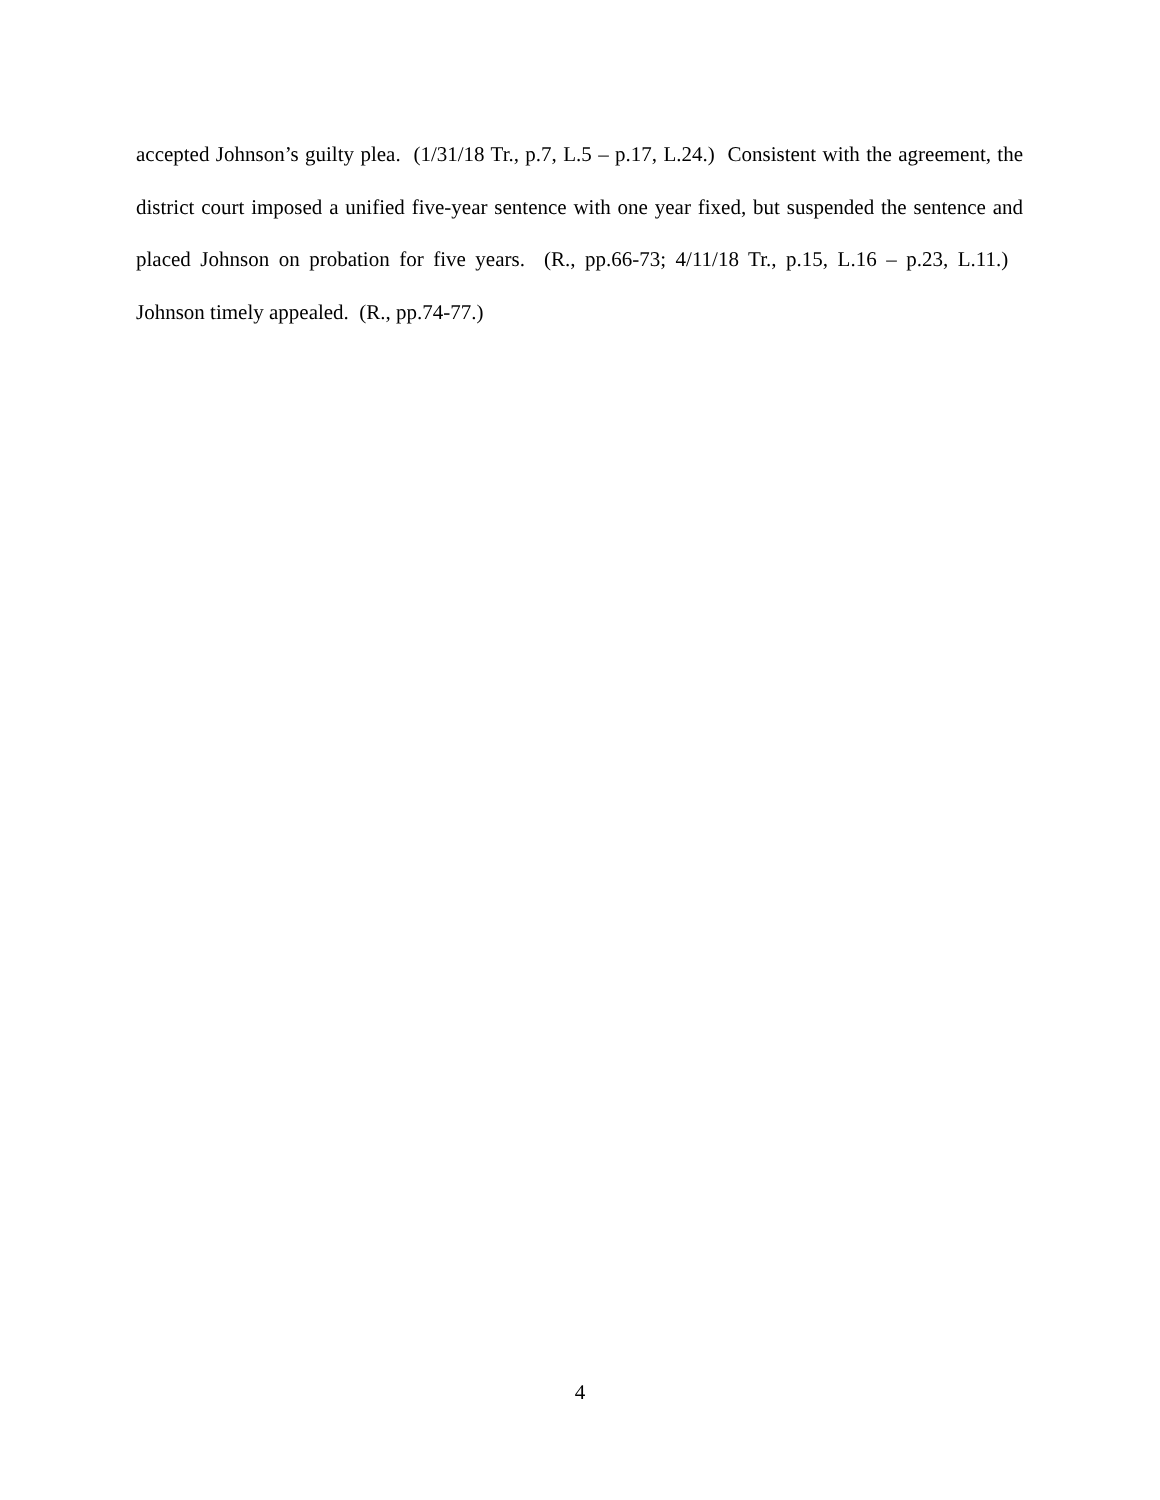accepted Johnson’s guilty plea. (1/31/18 Tr., p.7, L.5 – p.17, L.24.) Consistent with the agreement, the district court imposed a unified five-year sentence with one year fixed, but suspended the sentence and placed Johnson on probation for five years. (R., pp.66-73; 4/11/18 Tr., p.15, L.16 – p.23, L.11.) Johnson timely appealed. (R., pp.74-77.)
4